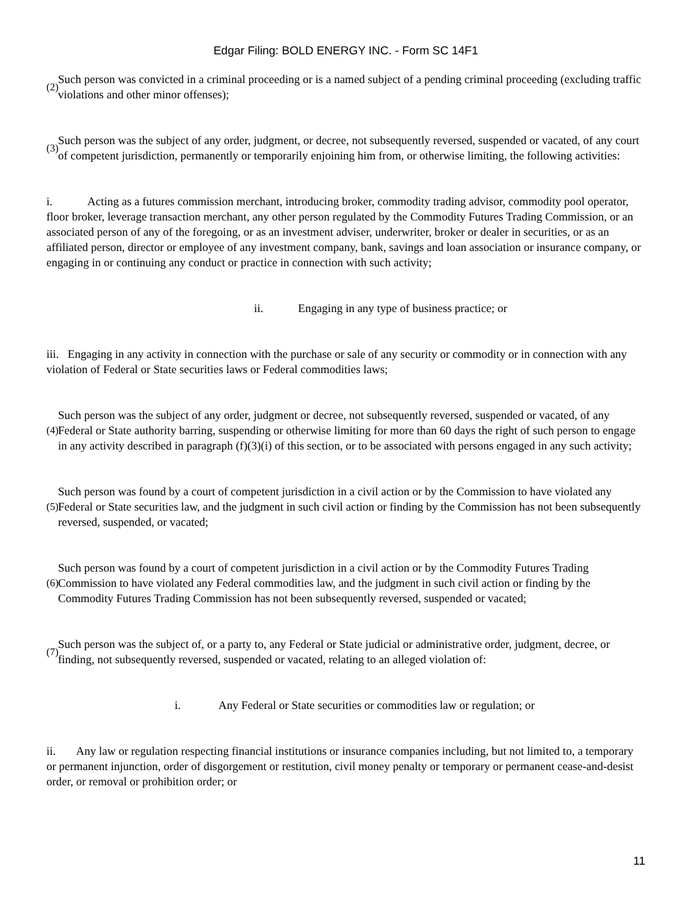Edgar Filing: BOLD ENERGY INC. - Form SC 14F1
(2)
Such person was convicted in a criminal proceeding or is a named subject of a pending criminal proceeding (excluding traffic violations and other minor offenses);
(3)
Such person was the subject of any order, judgment, or decree, not subsequently reversed, suspended or vacated, of any court of competent jurisdiction, permanently or temporarily enjoining him from, or otherwise limiting, the following activities:
i. Acting as a futures commission merchant, introducing broker, commodity trading advisor, commodity pool operator, floor broker, leverage transaction merchant, any other person regulated by the Commodity Futures Trading Commission, or an associated person of any of the foregoing, or as an investment adviser, underwriter, broker or dealer in securities, or as an affiliated person, director or employee of any investment company, bank, savings and loan association or insurance company, or engaging in or continuing any conduct or practice in connection with such activity;
ii. Engaging in any type of business practice; or
iii. Engaging in any activity in connection with the purchase or sale of any security or commodity or in connection with any violation of Federal or State securities laws or Federal commodities laws;
(4)
Such person was the subject of any order, judgment or decree, not subsequently reversed, suspended or vacated, of any Federal or State authority barring, suspending or otherwise limiting for more than 60 days the right of such person to engage in any activity described in paragraph (f)(3)(i) of this section, or to be associated with persons engaged in any such activity;
(5)
Such person was found by a court of competent jurisdiction in a civil action or by the Commission to have violated any Federal or State securities law, and the judgment in such civil action or finding by the Commission has not been subsequently reversed, suspended, or vacated;
(6)
Such person was found by a court of competent jurisdiction in a civil action or by the Commodity Futures Trading Commission to have violated any Federal commodities law, and the judgment in such civil action or finding by the Commodity Futures Trading Commission has not been subsequently reversed, suspended or vacated;
(7)
Such person was the subject of, or a party to, any Federal or State judicial or administrative order, judgment, decree, or finding, not subsequently reversed, suspended or vacated, relating to an alleged violation of:
i. Any Federal or State securities or commodities law or regulation; or
ii. Any law or regulation respecting financial institutions or insurance companies including, but not limited to, a temporary or permanent injunction, order of disgorgement or restitution, civil money penalty or temporary or permanent cease-and-desist order, or removal or prohibition order; or
11